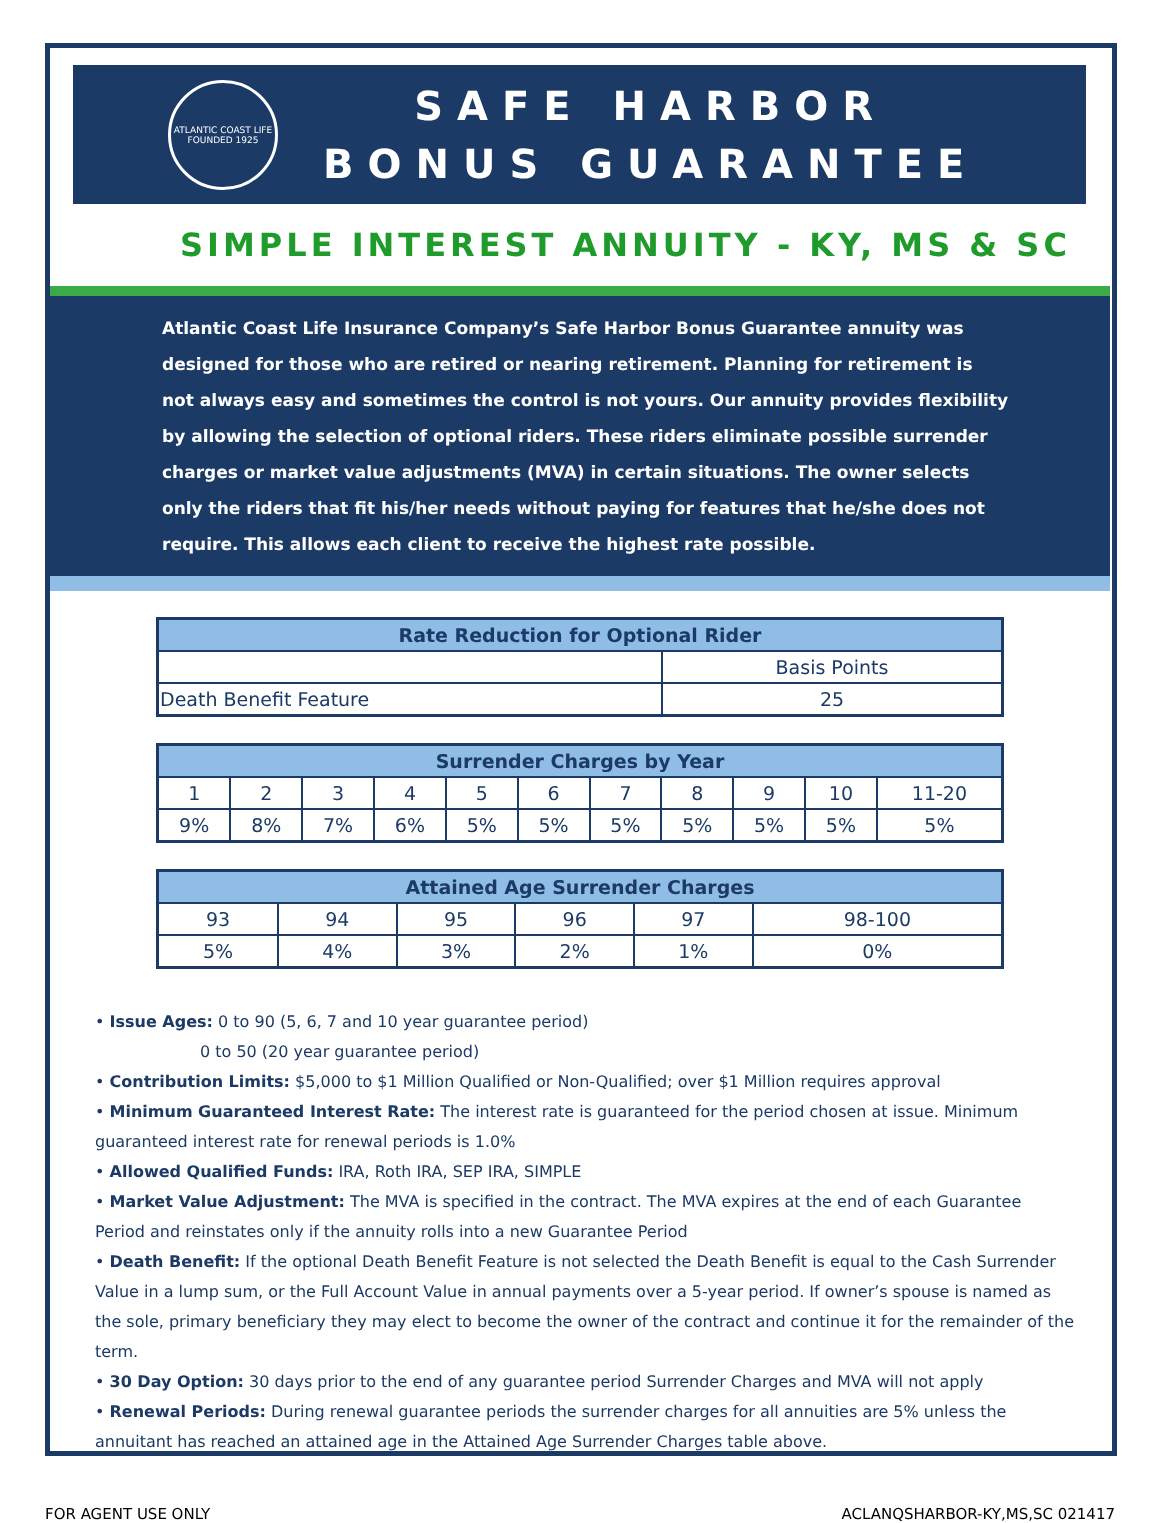ATLANTIC COAST LIFE
FOUNDED 1925
SAFE HARBOR
BONUS GUARANTEE
SIMPLE INTEREST ANNUITY - KY, MS & SC
Atlantic Coast Life Insurance Company’s Safe Harbor Bonus Guarantee annuity was designed for those who are retired or nearing retirement. Planning for retirement is not always easy and sometimes the control is not yours. Our annuity provides flexibility by allowing the selection of optional riders. These riders eliminate possible surrender charges or market value adjustments (MVA) in certain situations. The owner selects only the riders that fit his/her needs without paying for features that he/she does not require. This allows each client to receive the highest rate possible.
| Rate Reduction for Optional Rider | |
| --- | --- |
| | Basis Points |
| Death Benefit Feature | 25 |
| Surrender Charges by Year | | | | | | | | | | |
| --- | --- | --- | --- | --- | --- | --- | --- | --- | --- | --- |
| 1 | 2 | 3 | 4 | 5 | 6 | 7 | 8 | 9 | 10 | 11-20 |
| 9% | 8% | 7% | 6% | 5% | 5% | 5% | 5% | 5% | 5% | 5% |
| Attained Age Surrender Charges | | | | | |
| --- | --- | --- | --- | --- | --- |
| 93 | 94 | 95 | 96 | 97 | 98-100 |
| 5% | 4% | 3% | 2% | 1% | 0% |
• Issue Ages: 0 to 90 (5, 6, 7 and 10 year guarantee period)
0 to 50 (20 year guarantee period)
• Contribution Limits: $5,000 to $1 Million Qualified or Non-Qualified; over $1 Million requires approval
• Minimum Guaranteed Interest Rate: The interest rate is guaranteed for the period chosen at issue. Minimum guaranteed interest rate for renewal periods is 1.0%
• Allowed Qualified Funds: IRA, Roth IRA, SEP IRA, SIMPLE
• Market Value Adjustment: The MVA is specified in the contract. The MVA expires at the end of each Guarantee Period and reinstates only if the annuity rolls into a new Guarantee Period
• Death Benefit: If the optional Death Benefit Feature is not selected the Death Benefit is equal to the Cash Surrender Value in a lump sum, or the Full Account Value in annual payments over a 5-year period. If owner’s spouse is named as the sole, primary beneficiary they may elect to become the owner of the contract and continue it for the remainder of the term.
• 30 Day Option: 30 days prior to the end of any guarantee period Surrender Charges and MVA will not apply
• Renewal Periods: During renewal guarantee periods the surrender charges for all annuities are 5% unless the annuitant has reached an attained age in the Attained Age Surrender Charges table above.
FOR AGENT USE ONLY ACLANQSHARBOR-KY,MS,SC 021417